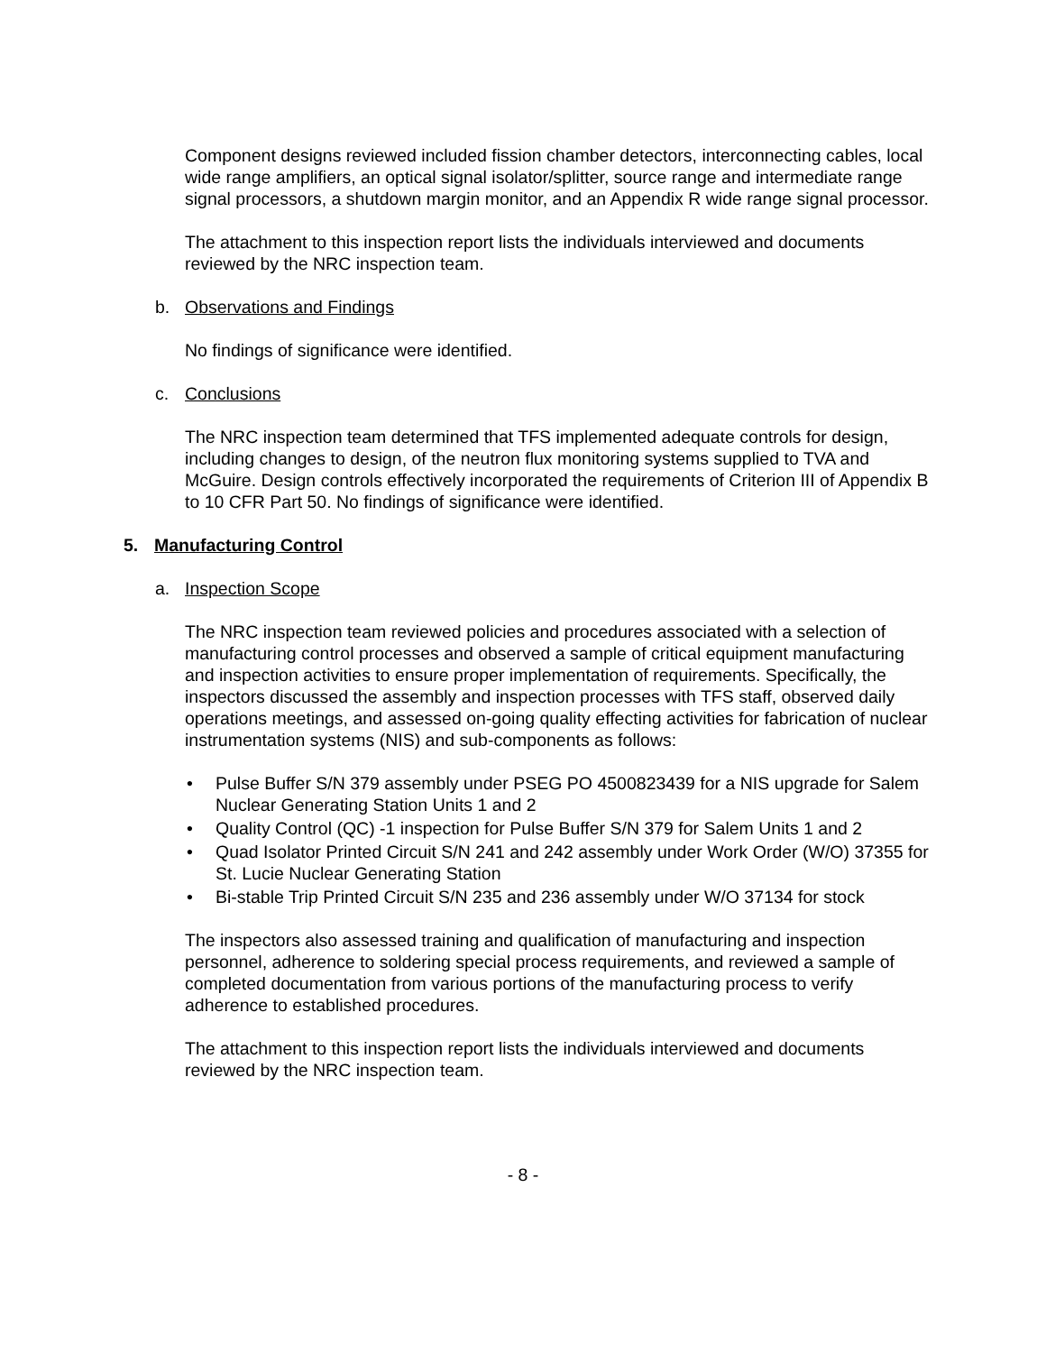Component designs reviewed included fission chamber detectors, interconnecting cables, local wide range amplifiers, an optical signal isolator/splitter, source range and intermediate range signal processors, a shutdown margin monitor, and an Appendix R wide range signal processor.
The attachment to this inspection report lists the individuals interviewed and documents reviewed by the NRC inspection team.
b. Observations and Findings
No findings of significance were identified.
c. Conclusions
The NRC inspection team determined that TFS implemented adequate controls for design, including changes to design, of the neutron flux monitoring systems supplied to TVA and McGuire. Design controls effectively incorporated the requirements of Criterion III of Appendix B to 10 CFR Part 50. No findings of significance were identified.
5. Manufacturing Control
a. Inspection Scope
The NRC inspection team reviewed policies and procedures associated with a selection of manufacturing control processes and observed a sample of critical equipment manufacturing and inspection activities to ensure proper implementation of requirements. Specifically, the inspectors discussed the assembly and inspection processes with TFS staff, observed daily operations meetings, and assessed on-going quality effecting activities for fabrication of nuclear instrumentation systems (NIS) and sub-components as follows:
• Pulse Buffer S/N 379 assembly under PSEG PO 4500823439 for a NIS upgrade for Salem Nuclear Generating Station Units 1 and 2
• Quality Control (QC) -1 inspection for Pulse Buffer S/N 379 for Salem Units 1 and 2
• Quad Isolator Printed Circuit S/N 241 and 242 assembly under Work Order (W/O) 37355 for St. Lucie Nuclear Generating Station
• Bi-stable Trip Printed Circuit S/N 235 and 236 assembly under W/O 37134 for stock
The inspectors also assessed training and qualification of manufacturing and inspection personnel, adherence to soldering special process requirements, and reviewed a sample of completed documentation from various portions of the manufacturing process to verify adherence to established procedures.
The attachment to this inspection report lists the individuals interviewed and documents reviewed by the NRC inspection team.
- 8 -